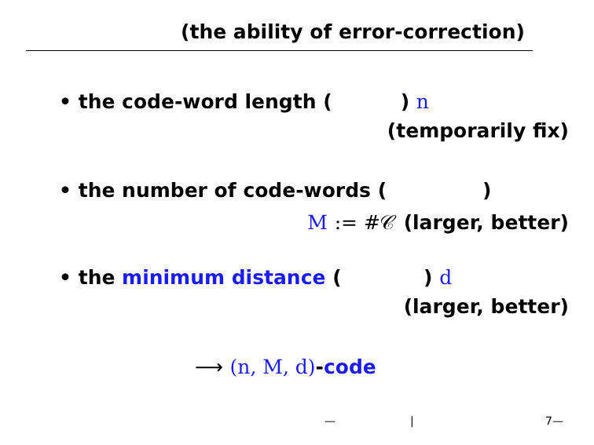(the ability of error-correction)
• the code-word length ( ) n
(temporarily fix)
• the number of code-words ( )
M := #𝒞 (larger, better)
• the minimum distance ( ) d
(larger, better)
⟶ (n, M, d)-code
— | 7—